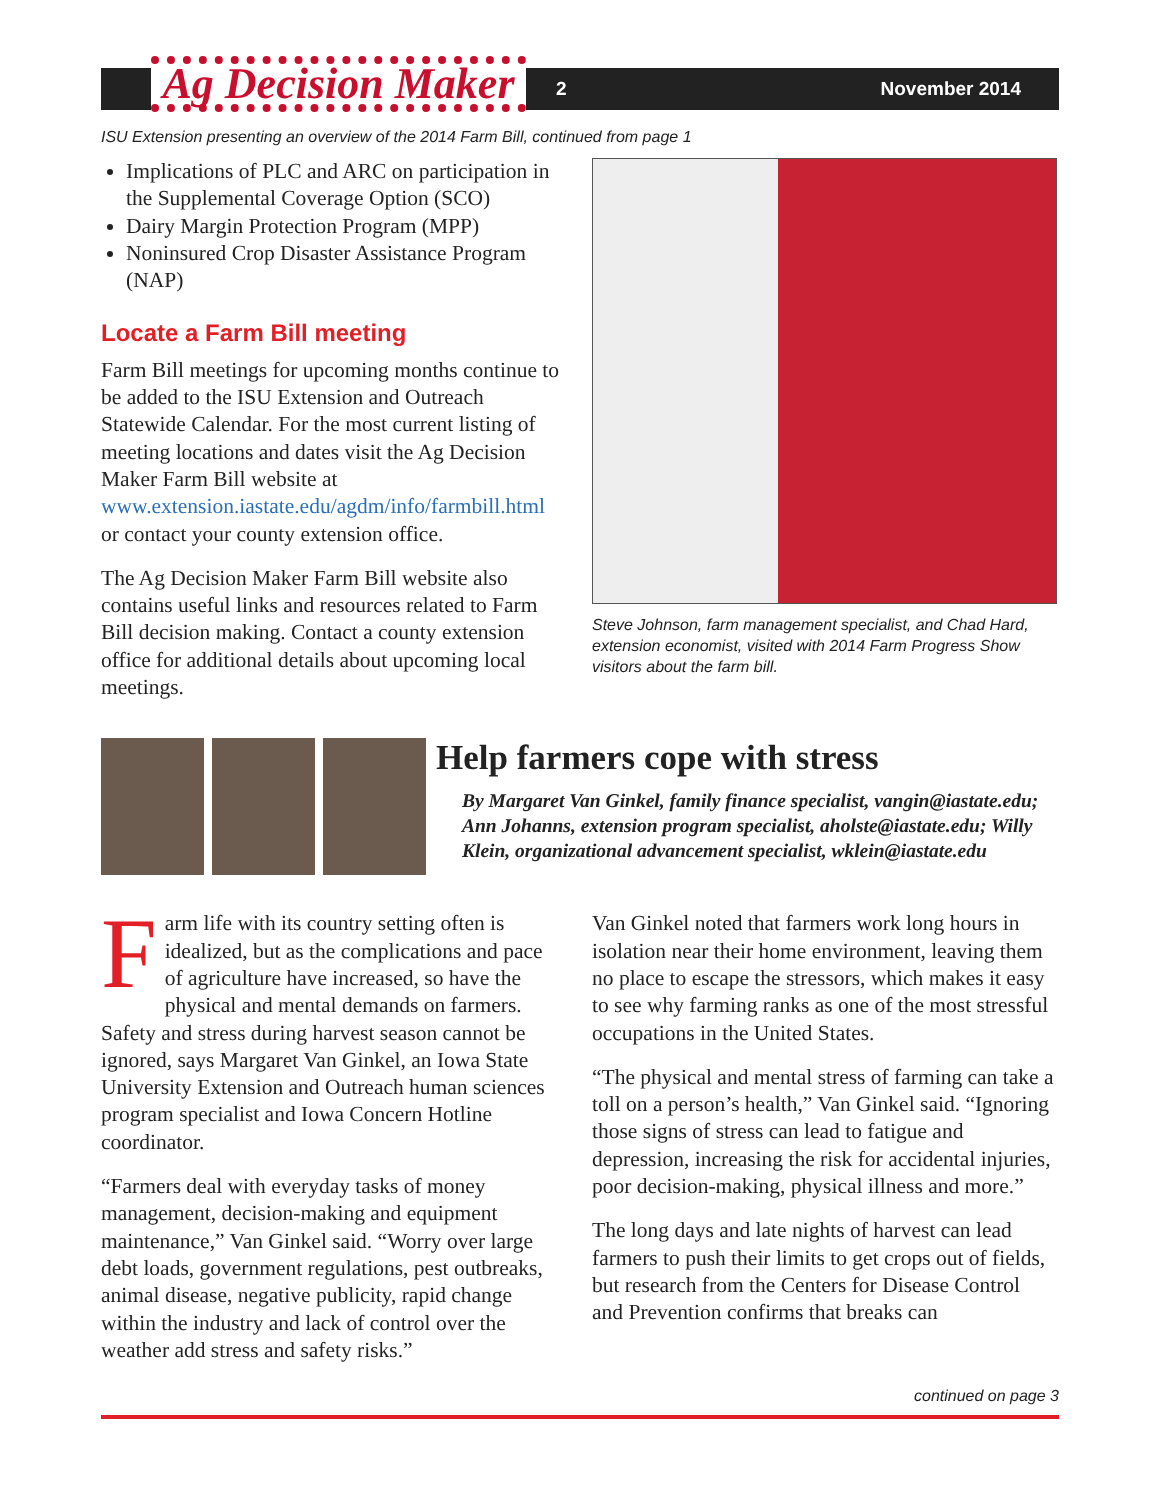Ag Decision Maker
2 November 2014
ISU Extension presenting an overview of the 2014 Farm Bill, continued from page 1
Implications of PLC and ARC on participation in the Supplemental Coverage Option (SCO)
Dairy Margin Protection Program (MPP)
Noninsured Crop Disaster Assistance Program (NAP)
Locate a Farm Bill meeting
Farm Bill meetings for upcoming months continue to be added to the ISU Extension and Outreach Statewide Calendar. For the most current listing of meeting locations and dates visit the Ag Decision Maker Farm Bill website at www.extension.iastate.edu/agdm/info/farmbill.html or contact your county extension office.
The Ag Decision Maker Farm Bill website also contains useful links and resources related to Farm Bill decision making. Contact a county extension office for additional details about upcoming local meetings.
Steve Johnson, farm management specialist, and Chad Hard, extension economist, visited with 2014 Farm Progress Show visitors about the farm bill.
Help farmers cope with stress
By Margaret Van Ginkel, family finance specialist, vangin@iastate.edu; Ann Johanns, extension program specialist, aholste@iastate.edu; Willy Klein, organizational advancement specialist, wklein@iastate.edu
Farm life with its country setting often is idealized, but as the complications and pace of agriculture have increased, so have the physical and mental demands on farmers. Safety and stress during harvest season cannot be ignored, says Margaret Van Ginkel, an Iowa State University Extension and Outreach human sciences program specialist and Iowa Concern Hotline coordinator.
“Farmers deal with everyday tasks of money management, decision-making and equipment maintenance,” Van Ginkel said. “Worry over large debt loads, government regulations, pest outbreaks, animal disease, negative publicity, rapid change within the industry and lack of control over the weather add stress and safety risks.”
Van Ginkel noted that farmers work long hours in isolation near their home environment, leaving them no place to escape the stressors, which makes it easy to see why farming ranks as one of the most stressful occupations in the United States.
“The physical and mental stress of farming can take a toll on a person’s health,” Van Ginkel said. “Ignoring those signs of stress can lead to fatigue and depression, increasing the risk for accidental injuries, poor decision-making, physical illness and more.”
The long days and late nights of harvest can lead farmers to push their limits to get crops out of fields, but research from the Centers for Disease Control and Prevention confirms that breaks can
continued on page 3